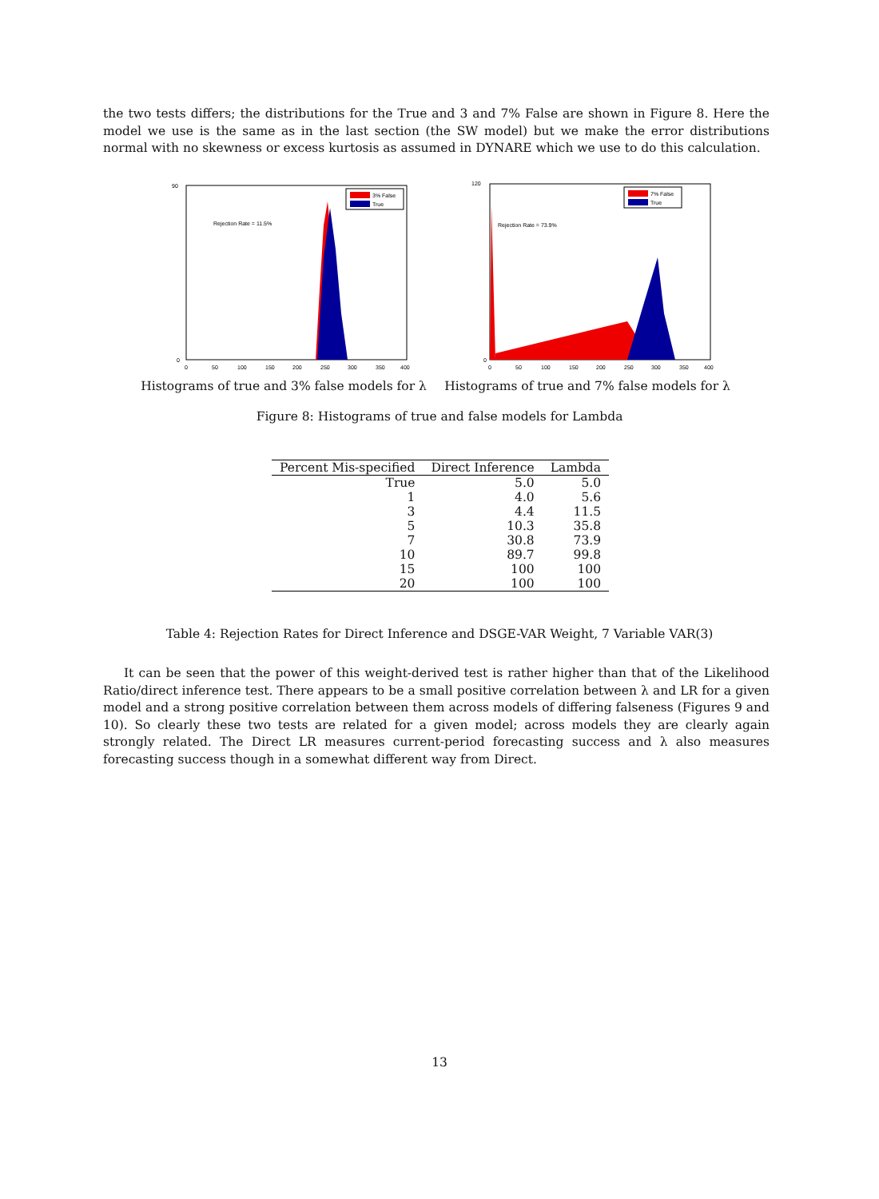the two tests differs; the distributions for the True and 3 and 7% False are shown in Figure 8. Here the model we use is the same as in the last section (the SW model) but we make the error distributions normal with no skewness or excess kurtosis as assumed in DYNARE which we use to do this calculation.
3% False
True
Rejection Rate = 11.5%
90
0
0
50
100
150
200
250
300
350
400
Histograms of true and 3% false models for λ
7% False
True
Rejection Rate = 73.9%
120
0
0
50
100
150
200
250
300
350
400
Histograms of true and 7% false models for λ
Figure 8: Histograms of true and false models for Lambda
| Percent Mis-specified | Direct Inference | Lambda |
| --- | --- | --- |
| True | 5.0 | 5.0 |
| 1 | 4.0 | 5.6 |
| 3 | 4.4 | 11.5 |
| 5 | 10.3 | 35.8 |
| 7 | 30.8 | 73.9 |
| 10 | 89.7 | 99.8 |
| 15 | 100 | 100 |
| 20 | 100 | 100 |
Table 4: Rejection Rates for Direct Inference and DSGE-VAR Weight, 7 Variable VAR(3)
It can be seen that the power of this weight-derived test is rather higher than that of the Likelihood Ratio/direct inference test. There appears to be a small positive correlation between λ and LR for a given model and a strong positive correlation between them across models of differing falseness (Figures 9 and 10). So clearly these two tests are related for a given model; across models they are clearly again strongly related. The Direct LR measures current-period forecasting success and λ also measures forecasting success though in a somewhat different way from Direct.
13